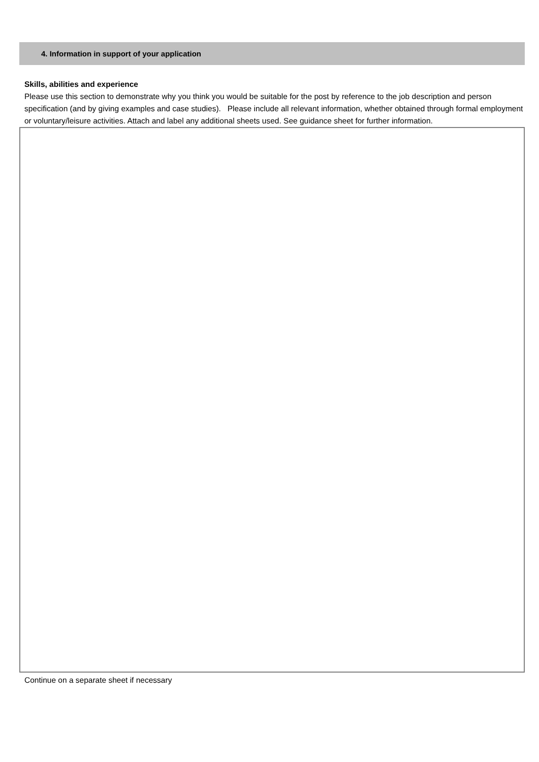4. Information in support of your application
Skills, abilities and experience
Please use this section to demonstrate why you think you would be suitable for the post by reference to the job description and person specification (and by giving examples and case studies). Please include all relevant information, whether obtained through formal employment or voluntary/leisure activities. Attach and label any additional sheets used. See guidance sheet for further information.
Continue on a separate sheet if necessary